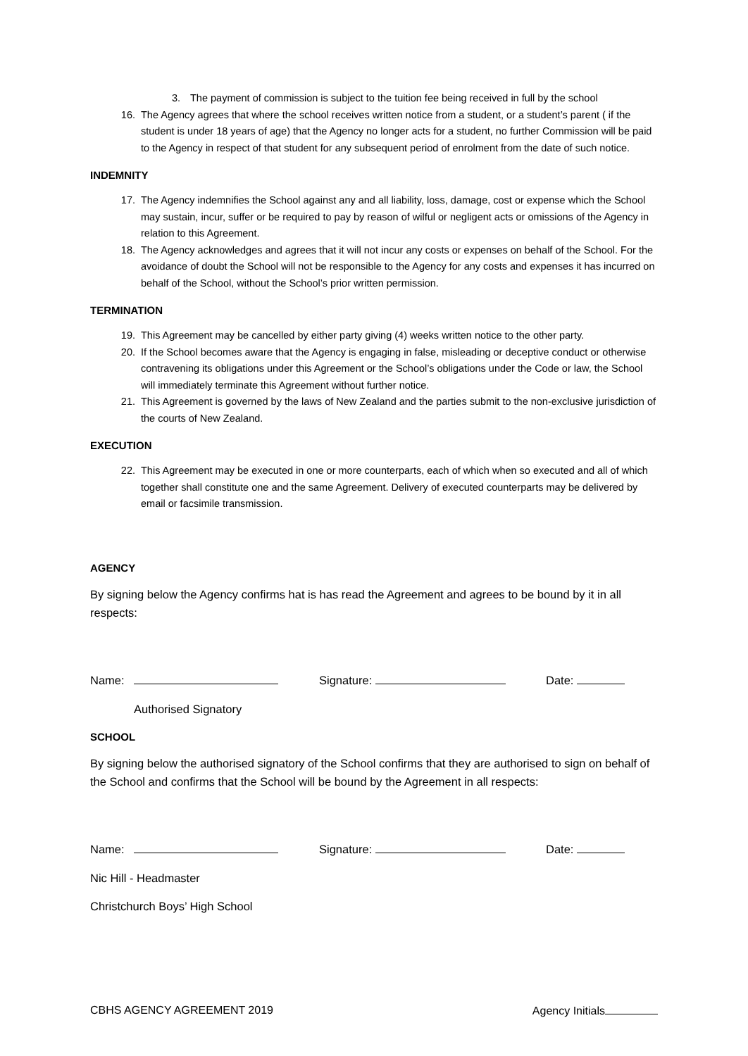3. The payment of commission is subject to the tuition fee being received in full by the school
16. The Agency agrees that where the school receives written notice from a student, or a student’s parent ( if the student is under 18 years of age) that the Agency no longer acts for a student, no further Commission will be paid to the Agency in respect of that student for any subsequent period of enrolment from the date of such notice.
INDEMNITY
17. The Agency indemnifies the School against any and all liability, loss, damage, cost or expense which the School may sustain, incur, suffer or be required to pay by reason of wilful or negligent acts or omissions of the Agency in relation to this Agreement.
18. The Agency acknowledges and agrees that it will not incur any costs or expenses on behalf of the School. For the avoidance of doubt the School will not be responsible to the Agency for any costs and expenses it has incurred on behalf of the School, without the School’s prior written permission.
TERMINATION
19. This Agreement may be cancelled by either party giving (4) weeks written notice to the other party.
20. If the School becomes aware that the Agency is engaging in false, misleading or deceptive conduct or otherwise contravening its obligations under this Agreement or the School’s obligations under the Code or law, the School will immediately terminate this Agreement without further notice.
21. This Agreement is governed by the laws of New Zealand and the parties submit to the non-exclusive jurisdiction of the courts of New Zealand.
EXECUTION
22. This Agreement may be executed in one or more counterparts, each of which when so executed and all of which together shall constitute one and the same Agreement. Delivery of executed counterparts may be delivered by email or facsimile transmission.
AGENCY
By signing below the Agency confirms hat is has read the Agreement and agrees to be bound by it in all respects:
Name: Signature: Date:
Authorised Signatory
SCHOOL
By signing below the authorised signatory of the School confirms that they are authorised to sign on behalf of the School and confirms that the School will be bound by the Agreement in all respects:
Name: Signature: Date:
Nic Hill - Headmaster
Christchurch Boys’ High School
CBHS AGENCY AGREEMENT 2019 Agency Initials